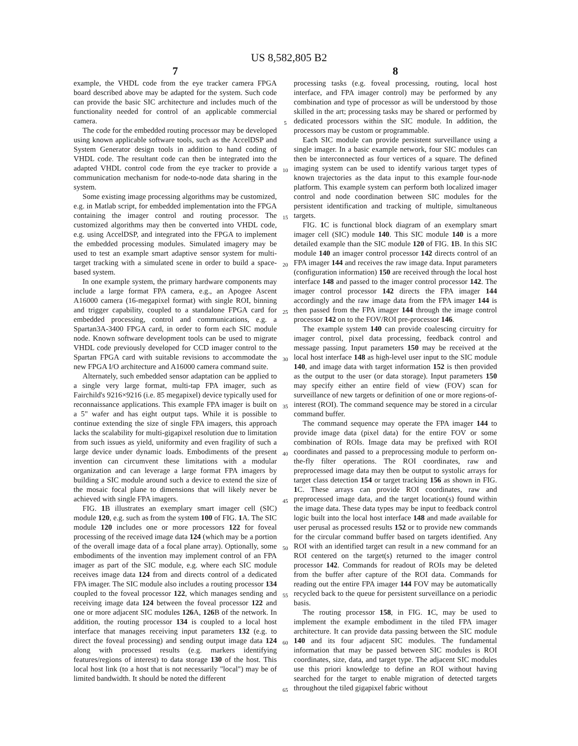US 8,582,805 B2
7
example, the VHDL code from the eye tracker camera FPGA board described above may be adapted for the system. Such code can provide the basic SIC architecture and includes much of the functionality needed for control of an applicable commercial camera.
The code for the embedded routing processor may be developed using known applicable software tools, such as the AccelDSP and System Generator design tools in addition to hand coding of VHDL code. The resultant code can then be integrated into the adapted VHDL control code from the eye tracker to provide a communication mechanism for node-to-node data sharing in the system.
Some existing image processing algorithms may be customized, e.g. in Matlab script, for embedded implementation into the FPGA containing the imager control and routing processor. The customized algorithms may then be converted into VHDL code, e.g. using AccelDSP, and integrated into the FPGA to implement the embedded processing modules. Simulated imagery may be used to test an example smart adaptive sensor system for multi-target tracking with a simulated scene in order to build a space-based system.
In one example system, the primary hardware components may include a large format FPA camera, e.g., an Apogee Ascent A16000 camera (16-megapixel format) with single ROI, binning and trigger capability, coupled to a standalone FPGA card for embedded processing, control and communications, e.g. a Spartan3A-3400 FPGA card, in order to form each SIC module node. Known software development tools can be used to migrate VHDL code previously developed for CCD imager control to the Spartan FPGA card with suitable revisions to accommodate the new FPGA I/O architecture and A16000 camera command suite.
Alternately, such embedded sensor adaptation can be applied to a single very large format, multi-tap FPA imager, such as Fairchild's 9216×9216 (i.e. 85 megapixel) device typically used for reconnaissance applications. This example FPA imager is built on a 5" wafer and has eight output taps. While it is possible to continue extending the size of single FPA imagers, this approach lacks the scalability for multi-gigapixel resolution due to limitation from such issues as yield, uniformity and even fragility of such a large device under dynamic loads. Embodiments of the present invention can circumvent these limitations with a modular organization and can leverage a large format FPA imagers by building a SIC module around such a device to extend the size of the mosaic focal plane to dimensions that will likely never be achieved with single FPA imagers.
FIG. 1 B illustrates an exemplary smart imager cell (SIC) module 120, e.g. such as from the system 100 of FIG. 1 A. The SIC module 120 includes one or more processors 122 for foveal processing of the received image data 124 (which may be a portion of the overall image data of a focal plane array). Optionally, some embodiments of the invention may implement control of an FPA imager as part of the SIC module, e.g. where each SIC module receives image data 124 from and directs control of a dedicated FPA imager. The SIC module also includes a routing processor 134 coupled to the foveal processor 122, which manages sending and receiving image data 124 between the foveal processor 122 and one or more adjacent SIC modules 126 A, 126 B of the network. In addition, the routing processor 134 is coupled to a local host interface that manages receiving input parameters 132 (e.g. to direct the foveal processing) and sending output image data 124 along with processed results (e.g. markers identifying features/regions of interest) to data storage 130 of the host. This local host link (to a host that is not necessarily "local") may be of limited bandwidth. It should be noted the different
5
10
15
20
25
30
35
40
45
50
55
60
65
8
processing tasks (e.g. foveal processing, routing, local host interface, and FPA imager control) may be performed by any combination and type of processor as will be understood by those skilled in the art; processing tasks may be shared or performed by dedicated processors within the SIC module. In addition, the processors may be custom or programmable.
Each SIC module can provide persistent surveillance using a single imager. In a basic example network, four SIC modules can then be interconnected as four vertices of a square. The defined imaging system can be used to identify various target types of known trajectories as the data input to this example four-node platform. This example system can perform both localized imager control and node coordination between SIC modules for the persistent identification and tracking of multiple, simultaneous targets.
FIG. 1 C is functional block diagram of an exemplary smart imager cell (SIC) module 140. This SIC module 140 is a more detailed example than the SIC module 120 of FIG. 1 B. In this SIC module 140 an imager control processor 142 directs control of an FPA imager 144 and receives the raw image data. Input parameters (configuration information) 150 are received through the local host interface 148 and passed to the imager control processor 142. The imager control processor 142 directs the FPA imager 144 accordingly and the raw image data from the FPA imager 144 is then passed from the FPA imager 144 through the image control processor 142 on to the FOV/ROI pre-processor 146.
The example system 140 can provide coalescing circuitry for imager control, pixel data processing, feedback control and message passing. Input parameters 150 may be received at the local host interface 148 as high-level user input to the SIC module 140, and image data with target information 152 is then provided as the output to the user (or data storage). Input parameters 150 may specify either an entire field of view (FOV) scan for surveillance of new targets or definition of one or more regions-of-interest (ROI). The command sequence may be stored in a circular command buffer.
The command sequence may operate the FPA imager 144 to provide image data (pixel data) for the entire FOV or some combination of ROIs. Image data may be prefixed with ROI coordinates and passed to a preprocessing module to perform on-the-fly filter operations. The ROI coordinates, raw and preprocessed image data may then be output to systolic arrays for target class detection 154 or target tracking 156 as shown in FIG. 1 C. These arrays can provide ROI coordinates, raw and preprocessed image data, and the target location(s) found within the image data. These data types may be input to feedback control logic built into the local host interface 148 and made available for user perusal as processed results 152 or to provide new commands for the circular command buffer based on targets identified. Any ROI with an identified target can result in a new command for an ROI centered on the target(s) returned to the imager control processor 142. Commands for readout of ROIs may be deleted from the buffer after capture of the ROI data. Commands for reading out the entire FPA imager 144 FOV may be automatically recycled back to the queue for persistent surveillance on a periodic basis.
The routing processor 158, in FIG. 1 C, may be used to implement the example embodiment in the tiled FPA imager architecture. It can provide data passing between the SIC module 140 and its four adjacent SIC modules. The fundamental information that may be passed between SIC modules is ROI coordinates, size, data, and target type. The adjacent SIC modules use this priori knowledge to define an ROI without having searched for the target to enable migration of detected targets throughout the tiled gigapixel fabric without